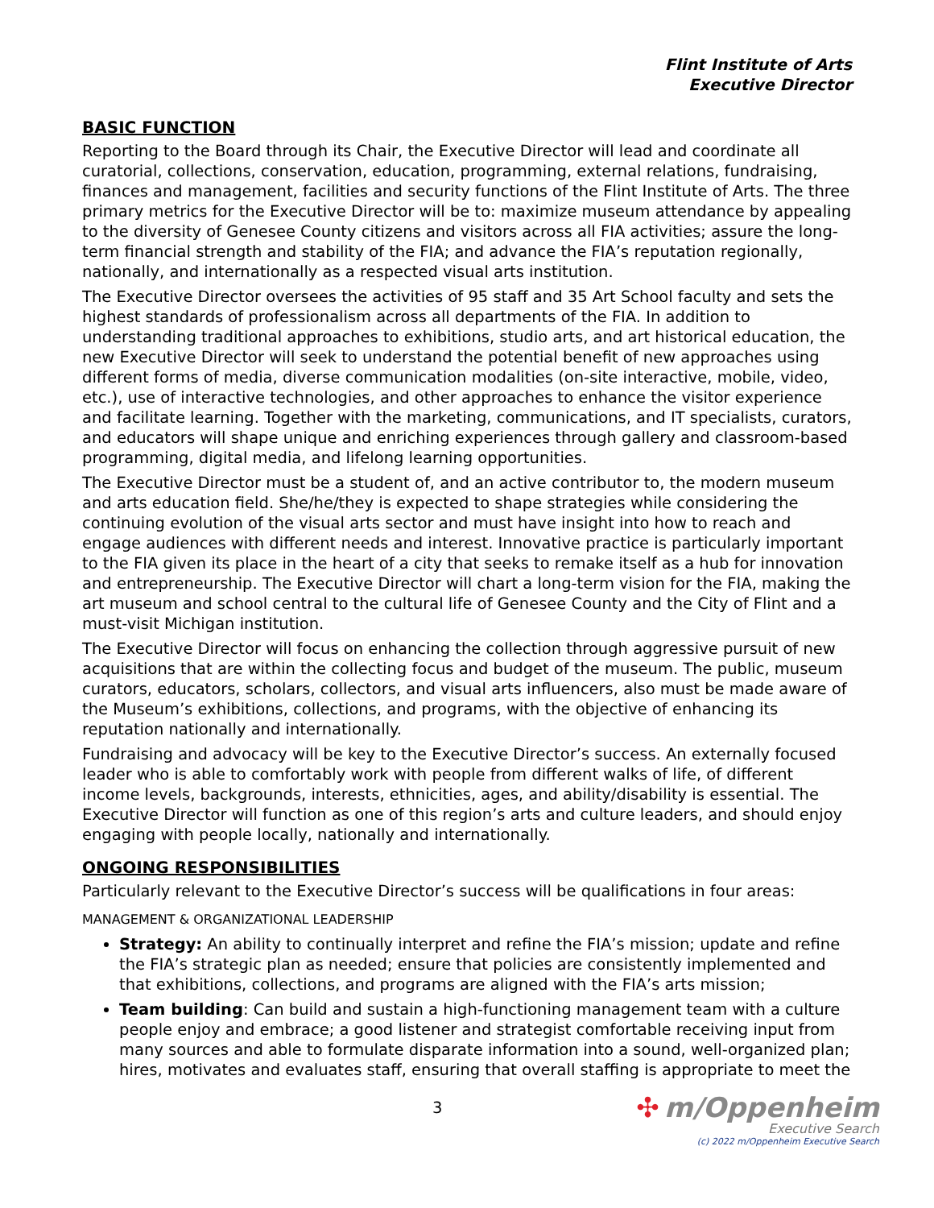Flint Institute of Arts
Executive Director
BASIC FUNCTION
Reporting to the Board through its Chair, the Executive Director will lead and coordinate all curatorial, collections, conservation, education, programming, external relations, fundraising, finances and management, facilities and security functions of the Flint Institute of Arts. The three primary metrics for the Executive Director will be to: maximize museum attendance by appealing to the diversity of Genesee County citizens and visitors across all FIA activities; assure the long-term financial strength and stability of the FIA; and advance the FIA’s reputation regionally, nationally, and internationally as a respected visual arts institution.
The Executive Director oversees the activities of 95 staff and 35 Art School faculty and sets the highest standards of professionalism across all departments of the FIA. In addition to understanding traditional approaches to exhibitions, studio arts, and art historical education, the new Executive Director will seek to understand the potential benefit of new approaches using different forms of media, diverse communication modalities (on-site interactive, mobile, video, etc.), use of interactive technologies, and other approaches to enhance the visitor experience and facilitate learning. Together with the marketing, communications, and IT specialists, curators, and educators will shape unique and enriching experiences through gallery and classroom-based programming, digital media, and lifelong learning opportunities.
The Executive Director must be a student of, and an active contributor to, the modern museum and arts education field. She/he/they is expected to shape strategies while considering the continuing evolution of the visual arts sector and must have insight into how to reach and engage audiences with different needs and interest. Innovative practice is particularly important to the FIA given its place in the heart of a city that seeks to remake itself as a hub for innovation and entrepreneurship. The Executive Director will chart a long-term vision for the FIA, making the art museum and school central to the cultural life of Genesee County and the City of Flint and a must-visit Michigan institution.
The Executive Director will focus on enhancing the collection through aggressive pursuit of new acquisitions that are within the collecting focus and budget of the museum. The public, museum curators, educators, scholars, collectors, and visual arts influencers, also must be made aware of the Museum’s exhibitions, collections, and programs, with the objective of enhancing its reputation nationally and internationally.
Fundraising and advocacy will be key to the Executive Director’s success. An externally focused leader who is able to comfortably work with people from different walks of life, of different income levels, backgrounds, interests, ethnicities, ages, and ability/disability is essential. The Executive Director will function as one of this region’s arts and culture leaders, and should enjoy engaging with people locally, nationally and internationally.
ONGOING RESPONSIBILITIES
Particularly relevant to the Executive Director’s success will be qualifications in four areas:
MANAGEMENT & ORGANIZATIONAL LEADERSHIP
Strategy: An ability to continually interpret and refine the FIA’s mission; update and refine the FIA’s strategic plan as needed; ensure that policies are consistently implemented and that exhibitions, collections, and programs are aligned with the FIA’s arts mission;
Team building: Can build and sustain a high-functioning management team with a culture people enjoy and embrace; a good listener and strategist comfortable receiving input from many sources and able to formulate disparate information into a sound, well-organized plan; hires, motivates and evaluates staff, ensuring that overall staffing is appropriate to meet the
3
✣ m/Oppenheim
Executive Search
(c) 2022 m/Oppenheim Executive Search